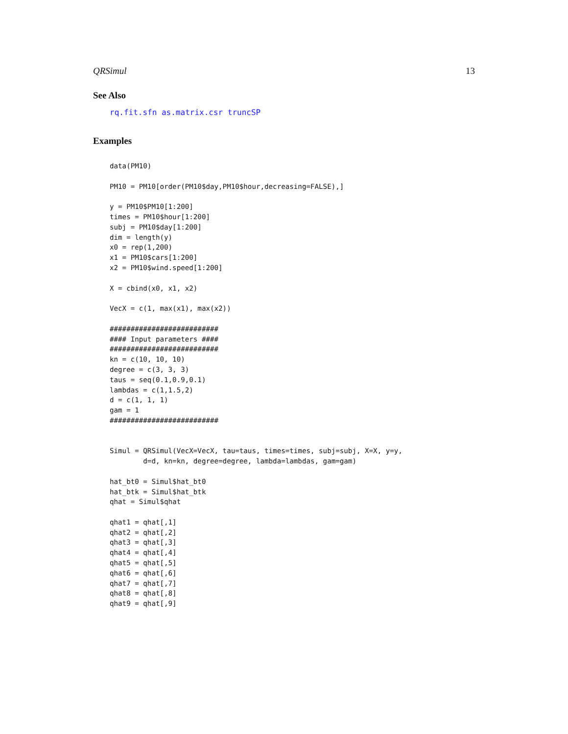QRSimul 13
See Also
rq.fit.sfn as.matrix.csr truncSP
Examples
data(PM10)

PM10 = PM10[order(PM10$day,PM10$hour,decreasing=FALSE),]

y = PM10$PM10[1:200]
times = PM10$hour[1:200]
subj = PM10$day[1:200]
dim = length(y)
x0 = rep(1,200)
x1 = PM10$cars[1:200]
x2 = PM10$wind.speed[1:200]

X = cbind(x0, x1, x2)

VecX = c(1, max(x1), max(x2))

##########################
#### Input parameters ####
##########################
kn = c(10, 10, 10)
degree = c(3, 3, 3)
taus = seq(0.1,0.9,0.1)
lambdas = c(1,1.5,2)
d = c(1, 1, 1)
gam = 1
##########################


Simul = QRSimul(VecX=VecX, tau=taus, times=times, subj=subj, X=X, y=y,
        d=d, kn=kn, degree=degree, lambda=lambdas, gam=gam)

hat_bt0 = Simul$hat_bt0
hat_btk = Simul$hat_btk
qhat = Simul$qhat

qhat1 = qhat[,1]
qhat2 = qhat[,2]
qhat3 = qhat[,3]
qhat4 = qhat[,4]
qhat5 = qhat[,5]
qhat6 = qhat[,6]
qhat7 = qhat[,7]
qhat8 = qhat[,8]
qhat9 = qhat[,9]